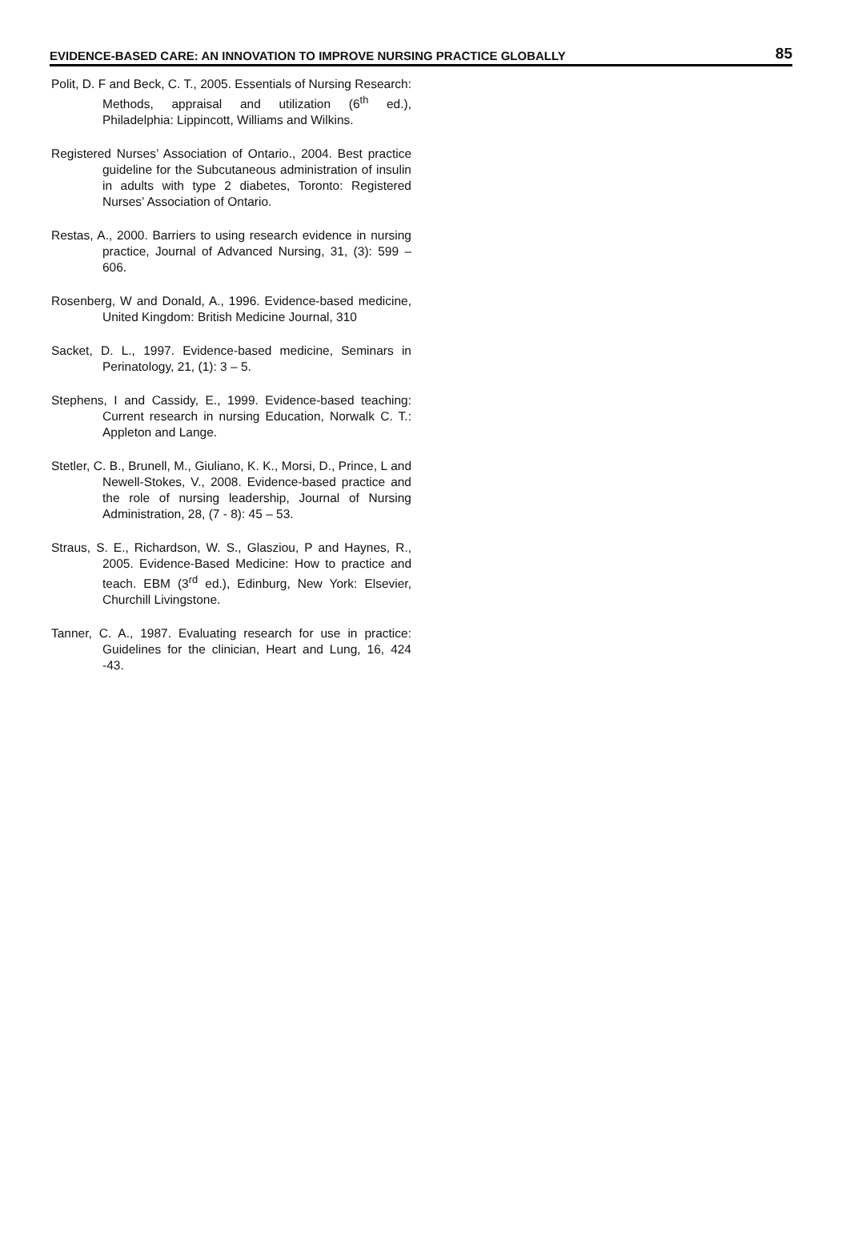EVIDENCE-BASED CARE: AN INNOVATION TO IMPROVE NURSING PRACTICE GLOBALLY 85
Polit, D. F and Beck, C. T., 2005. Essentials of Nursing Research: Methods, appraisal and utilization (6<sup>th</sup> ed.), Philadelphia: Lippincott, Williams and Wilkins.
Registered Nurses’ Association of Ontario., 2004. Best practice guideline for the Subcutaneous administration of insulin in adults with type 2 diabetes, Toronto: Registered Nurses’ Association of Ontario.
Restas, A., 2000. Barriers to using research evidence in nursing practice, Journal of Advanced Nursing, 31, (3): 599 – 606.
Rosenberg, W and Donald, A., 1996. Evidence-based medicine, United Kingdom: British Medicine Journal, 310
Sacket, D. L., 1997. Evidence-based medicine, Seminars in Perinatology, 21, (1): 3 – 5.
Stephens, I and Cassidy, E., 1999. Evidence-based teaching: Current research in nursing Education, Norwalk C. T.: Appleton and Lange.
Stetler, C. B., Brunell, M., Giuliano, K. K., Morsi, D., Prince, L and Newell-Stokes, V., 2008. Evidence-based practice and the role of nursing leadership, Journal of Nursing Administration, 28, (7 - 8): 45 – 53.
Straus, S. E., Richardson, W. S., Glasziou, P and Haynes, R., 2005. Evidence-Based Medicine: How to practice and teach. EBM (3<sup>rd</sup> ed.), Edinburg, New York: Elsevier, Churchill Livingstone.
Tanner, C. A., 1987. Evaluating research for use in practice: Guidelines for the clinician, Heart and Lung, 16, 424 -43.